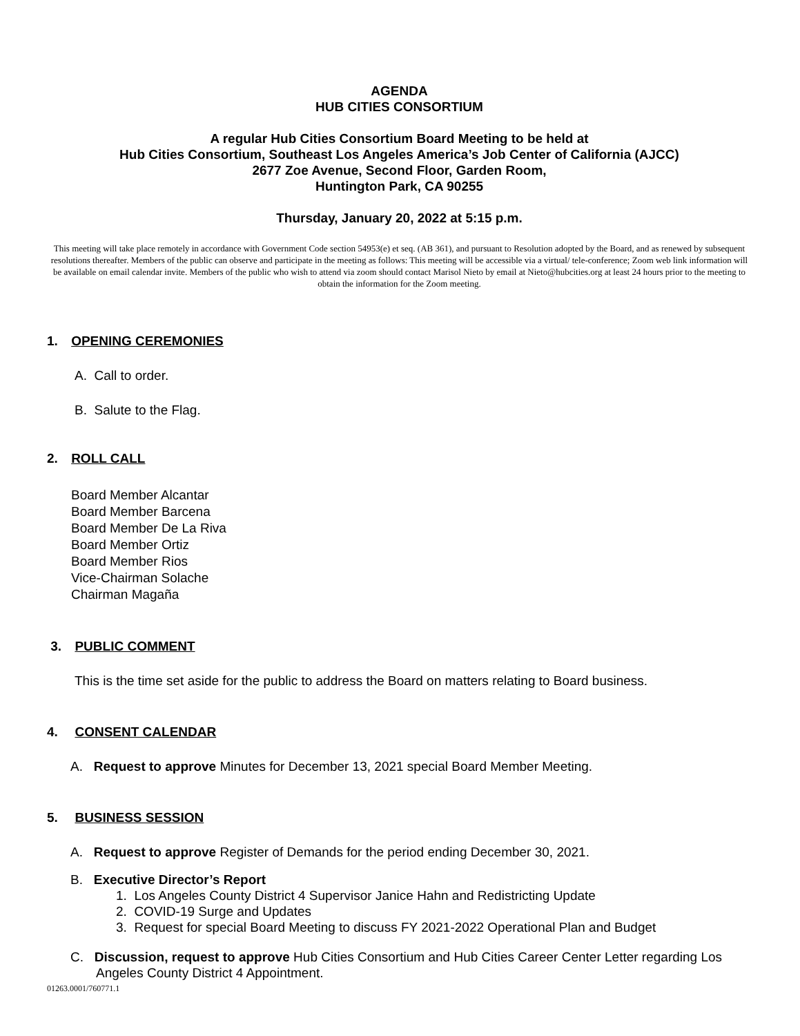AGENDA
HUB CITIES CONSORTIUM
A regular Hub Cities Consortium Board Meeting to be held at
Hub Cities Consortium, Southeast Los Angeles America’s Job Center of California (AJCC)
2677 Zoe Avenue, Second Floor, Garden Room,
Huntington Park, CA 90255
Thursday, January 20, 2022 at 5:15 p.m.
This meeting will take place remotely in accordance with Government Code section 54953(e) et seq. (AB 361), and pursuant to Resolution adopted by the Board, and as renewed by subsequent resolutions thereafter. Members of the public can observe and participate in the meeting as follows: This meeting will be accessible via a virtual/ tele-conference; Zoom web link information will be available on email calendar invite. Members of the public who wish to attend via zoom should contact Marisol Nieto by email at Nieto@hubcities.org at least 24 hours prior to the meeting to obtain the information for the Zoom meeting.
1. OPENING CEREMONIES
A. Call to order.
B. Salute to the Flag.
2. ROLL CALL
Board Member Alcantar
Board Member Barcena
Board Member De La Riva
Board Member Ortiz
Board Member Rios
Vice-Chairman Solache
Chairman Magaña
3. PUBLIC COMMENT
This is the time set aside for the public to address the Board on matters relating to Board business.
4. CONSENT CALENDAR
A. Request to approve Minutes for December 13, 2021 special Board Member Meeting.
5. BUSINESS SESSION
A. Request to approve Register of Demands for the period ending December 30, 2021.
B. Executive Director’s Report
1. Los Angeles County District 4 Supervisor Janice Hahn and Redistricting Update
2. COVID-19 Surge and Updates
3. Request for special Board Meeting to discuss FY 2021-2022 Operational Plan and Budget
C. Discussion, request to approve Hub Cities Consortium and Hub Cities Career Center Letter regarding Los Angeles County District 4 Appointment.
01263.0001/760771.1